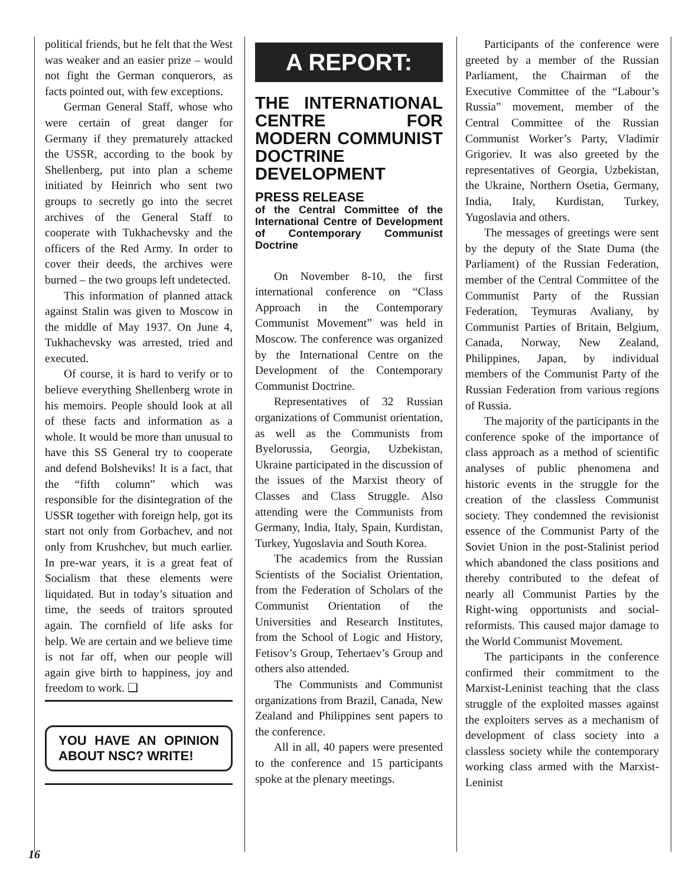political friends, but he felt that the West was weaker and an easier prize – would not fight the German conquerors, as facts pointed out, with few exceptions.
German General Staff, whose who were certain of great danger for Germany if they prematurely attacked the USSR, according to the book by Shellenberg, put into plan a scheme initiated by Heinrich who sent two groups to secretly go into the secret archives of the General Staff to cooperate with Tukhachevsky and the officers of the Red Army. In order to cover their deeds, the archives were burned – the two groups left undetected.
This information of planned attack against Stalin was given to Moscow in the middle of May 1937. On June 4, Tukhachevsky was arrested, tried and executed.
Of course, it is hard to verify or to believe everything Shellenberg wrote in his memoirs. People should look at all of these facts and information as a whole. It would be more than unusual to have this SS General try to cooperate and defend Bolsheviks! It is a fact, that the “fifth column” which was responsible for the disintegration of the USSR together with foreign help, got its start not only from Gorbachev, and not only from Krushchev, but much earlier. In pre-war years, it is a great feat of Socialism that these elements were liquidated. But in today’s situation and time, the seeds of traitors sprouted again. The cornfield of life asks for help. We are certain and we believe time is not far off, when our people will again give birth to happiness, joy and freedom to work. ❑
YOU HAVE AN OPINION ABOUT NSC? WRITE!
A REPORT:
THE INTERNATIONAL CENTRE FOR MODERN COMMUNIST DOCTRINE DEVELOPMENT
PRESS RELEASE
of the Central Committee of the International Centre of Development of Contemporary Communist Doctrine
On November 8-10, the first international conference on “Class Approach in the Contemporary Communist Movement” was held in Moscow. The conference was organized by the International Centre on the Development of the Contemporary Communist Doctrine.
Representatives of 32 Russian organizations of Communist orientation, as well as the Communists from Byelorussia, Georgia, Uzbekistan, Ukraine participated in the discussion of the issues of the Marxist theory of Classes and Class Struggle. Also attending were the Communists from Germany, India, Italy, Spain, Kurdistan, Turkey, Yugoslavia and South Korea.
The academics from the Russian Scientists of the Socialist Orientation, from the Federation of Scholars of the Communist Orientation of the Universities and Research Institutes, from the School of Logic and History, Fetisov’s Group, Tehertaev’s Group and others also attended.
The Communists and Communist organizations from Brazil, Canada, New Zealand and Philippines sent papers to the conference.
All in all, 40 papers were presented to the conference and 15 participants spoke at the plenary meetings.
Participants of the conference were greeted by a member of the Russian Parliament, the Chairman of the Executive Committee of the “Labour’s Russia” movement, member of the Central Committee of the Russian Communist Worker’s Party, Vladimir Grigoriev. It was also greeted by the representatives of Georgia, Uzbekistan, the Ukraine, Northern Osetia, Germany, India, Italy, Kurdistan, Turkey, Yugoslavia and others.
The messages of greetings were sent by the deputy of the State Duma (the Parliament) of the Russian Federation, member of the Central Committee of the Communist Party of the Russian Federation, Teymuras Avaliany, by Communist Parties of Britain, Belgium, Canada, Norway, New Zealand, Philippines, Japan, by individual members of the Communist Party of the Russian Federation from various regions of Russia.
The majority of the participants in the conference spoke of the importance of class approach as a method of scientific analyses of public phenomena and historic events in the struggle for the creation of the classless Communist society. They condemned the revisionist essence of the Communist Party of the Soviet Union in the post-Stalinist period which abandoned the class positions and thereby contributed to the defeat of nearly all Communist Parties by the Right-wing opportunists and social-reformists. This caused major damage to the World Communist Movement.
The participants in the conference confirmed their commitment to the Marxist-Leninist teaching that the class struggle of the exploited masses against the exploiters serves as a mechanism of development of class society into a classless society while the contemporary working class armed with the Marxist-Leninist
16